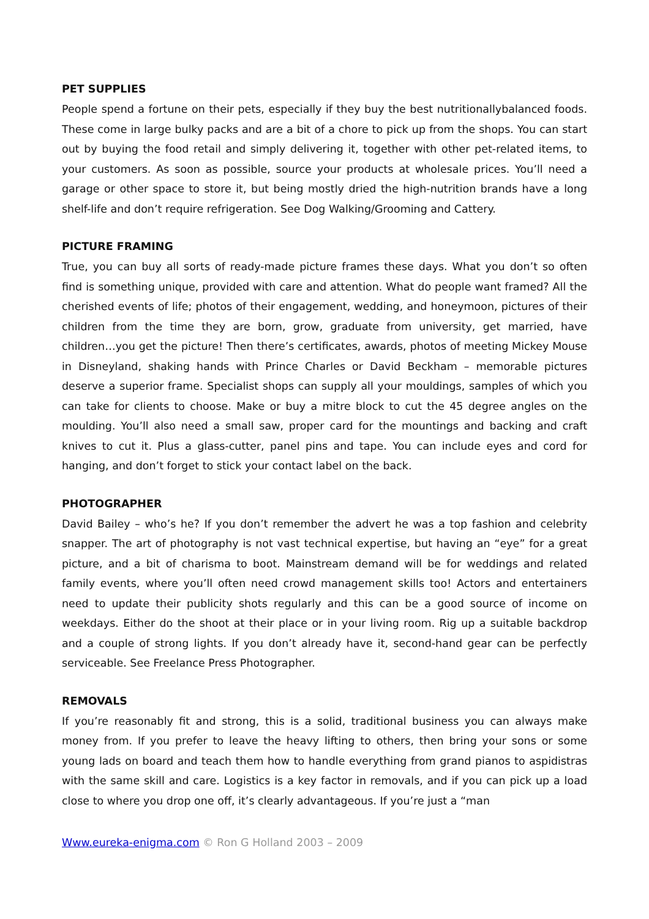PET SUPPLIES
People spend a fortune on their pets, especially if they buy the best nutritionallybalanced foods. These come in large bulky packs and are a bit of a chore to pick up from the shops. You can start out by buying the food retail and simply delivering it, together with other pet-related items, to your customers. As soon as possible, source your products at wholesale prices. You’ll need a garage or other space to store it, but being mostly dried the high-nutrition brands have a long shelf-life and don’t require refrigeration. See Dog Walking/Grooming and Cattery.
PICTURE FRAMING
True, you can buy all sorts of ready-made picture frames these days. What you don’t so often find is something unique, provided with care and attention. What do people want framed? All the cherished events of life; photos of their engagement, wedding, and honeymoon, pictures of their children from the time they are born, grow, graduate from university, get married, have children…you get the picture! Then there’s certificates, awards, photos of meeting Mickey Mouse in Disneyland, shaking hands with Prince Charles or David Beckham – memorable pictures deserve a superior frame. Specialist shops can supply all your mouldings, samples of which you can take for clients to choose. Make or buy a mitre block to cut the 45 degree angles on the moulding. You’ll also need a small saw, proper card for the mountings and backing and craft knives to cut it. Plus a glass-cutter, panel pins and tape. You can include eyes and cord for hanging, and don’t forget to stick your contact label on the back.
PHOTOGRAPHER
David Bailey – who’s he? If you don’t remember the advert he was a top fashion and celebrity snapper. The art of photography is not vast technical expertise, but having an “eye” for a great picture, and a bit of charisma to boot. Mainstream demand will be for weddings and related family events, where you’ll often need crowd management skills too! Actors and entertainers need to update their publicity shots regularly and this can be a good source of income on weekdays. Either do the shoot at their place or in your living room. Rig up a suitable backdrop and a couple of strong lights. If you don’t already have it, second-hand gear can be perfectly serviceable. See Freelance Press Photographer.
REMOVALS
If you’re reasonably fit and strong, this is a solid, traditional business you can always make money from. If you prefer to leave the heavy lifting to others, then bring your sons or some young lads on board and teach them how to handle everything from grand pianos to aspidistras with the same skill and care. Logistics is a key factor in removals, and if you can pick up a load close to where you drop one off, it’s clearly advantageous. If you’re just a “man
Www.eureka-enigma.com © Ron G Holland 2003 – 2009